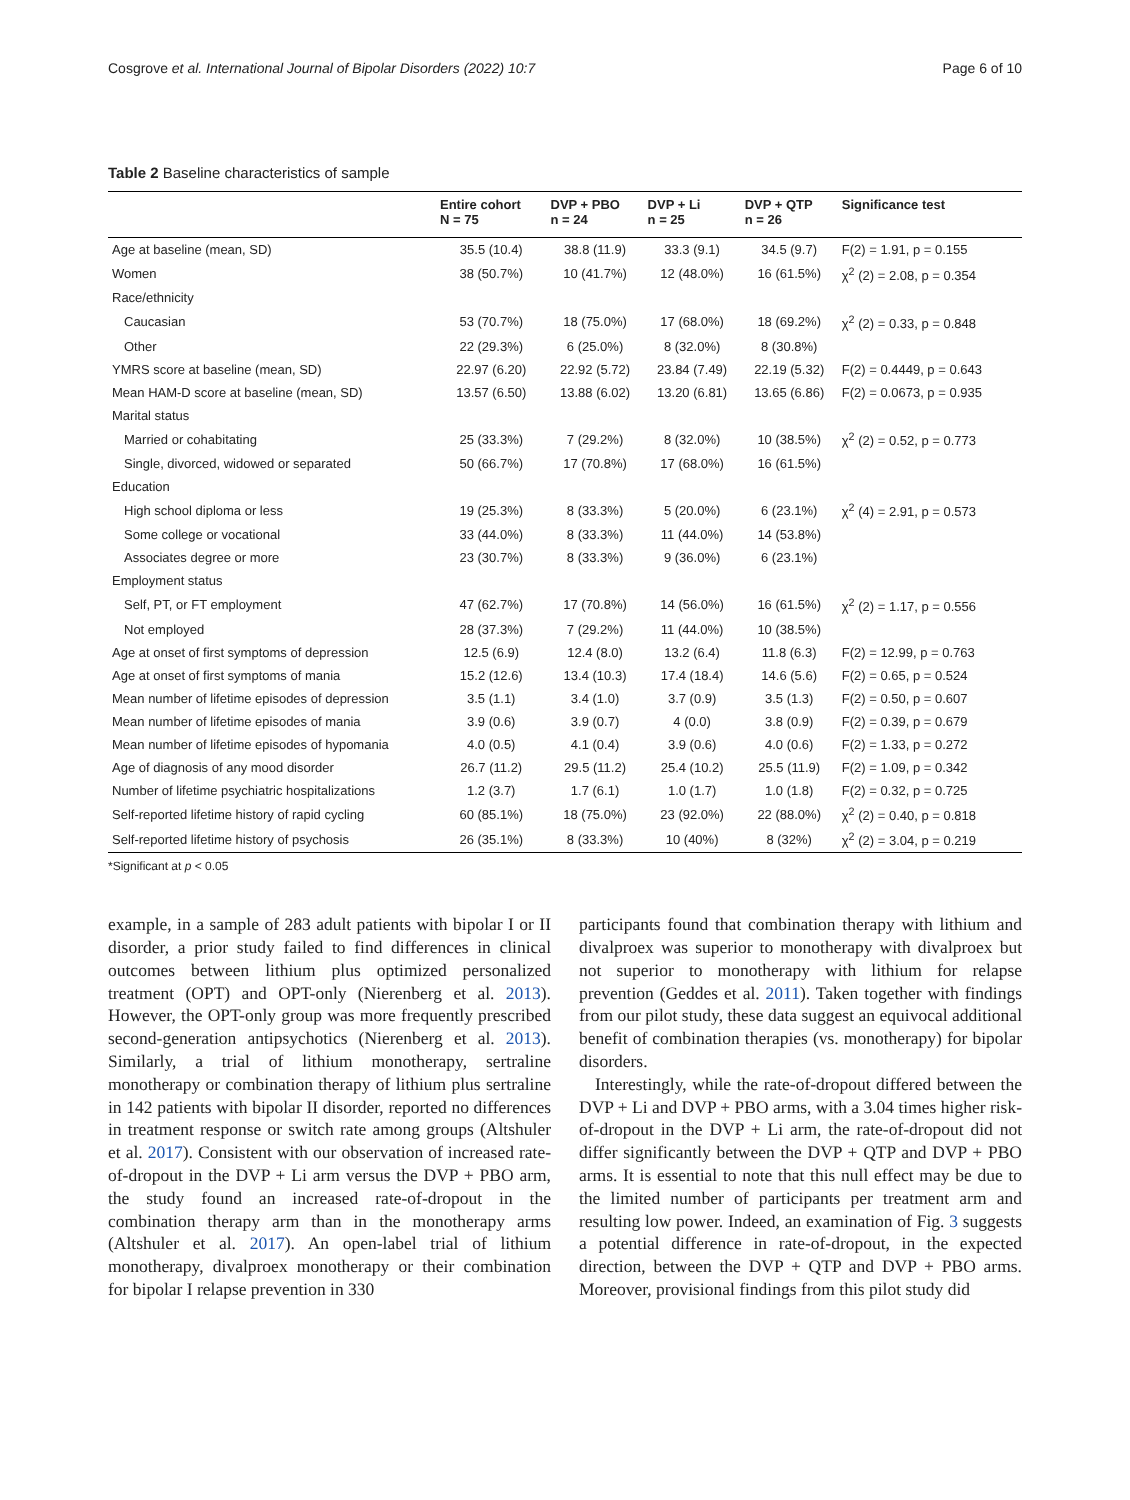Cosgrove et al. International Journal of Bipolar Disorders (2022) 10:7 Page 6 of 10
Table 2 Baseline characteristics of sample
| | Entire cohort N = 75 | DVP + PBO n = 24 | DVP + Li n = 25 | DVP + QTP n = 26 | Significance test |
| --- | --- | --- | --- | --- | --- |
| Age at baseline (mean, SD) | 35.5 (10.4) | 38.8 (11.9) | 33.3 (9.1) | 34.5 (9.7) | F(2) = 1.91, p = 0.155 |
| Women | 38 (50.7%) | 10 (41.7%) | 12 (48.0%) | 16 (61.5%) | χ<sup>2</sup> (2) = 2.08, p = 0.354 |
| Race/ethnicity | | | | | |
| Caucasian | 53 (70.7%) | 18 (75.0%) | 17 (68.0%) | 18 (69.2%) | χ<sup>2</sup> (2) = 0.33, p = 0.848 |
| Other | 22 (29.3%) | 6 (25.0%) | 8 (32.0%) | 8 (30.8%) | |
| YMRS score at baseline (mean, SD) | 22.97 (6.20) | 22.92 (5.72) | 23.84 (7.49) | 22.19 (5.32) | F(2) = 0.4449, p = 0.643 |
| Mean HAM-D score at baseline (mean, SD) | 13.57 (6.50) | 13.88 (6.02) | 13.20 (6.81) | 13.65 (6.86) | F(2) = 0.0673, p = 0.935 |
| Marital status | | | | | |
| Married or cohabitating | 25 (33.3%) | 7 (29.2%) | 8 (32.0%) | 10 (38.5%) | χ<sup>2</sup> (2) = 0.52, p = 0.773 |
| Single, divorced, widowed or separated | 50 (66.7%) | 17 (70.8%) | 17 (68.0%) | 16 (61.5%) | |
| Education | | | | | |
| High school diploma or less | 19 (25.3%) | 8 (33.3%) | 5 (20.0%) | 6 (23.1%) | χ<sup>2</sup> (4) = 2.91, p = 0.573 |
| Some college or vocational | 33 (44.0%) | 8 (33.3%) | 11 (44.0%) | 14 (53.8%) | |
| Associates degree or more | 23 (30.7%) | 8 (33.3%) | 9 (36.0%) | 6 (23.1%) | |
| Employment status | | | | | |
| Self, PT, or FT employment | 47 (62.7%) | 17 (70.8%) | 14 (56.0%) | 16 (61.5%) | χ<sup>2</sup> (2) = 1.17, p = 0.556 |
| Not employed | 28 (37.3%) | 7 (29.2%) | 11 (44.0%) | 10 (38.5%) | |
| Age at onset of first symptoms of depression | 12.5 (6.9) | 12.4 (8.0) | 13.2 (6.4) | 11.8 (6.3) | F(2) = 12.99, p = 0.763 |
| Age at onset of first symptoms of mania | 15.2 (12.6) | 13.4 (10.3) | 17.4 (18.4) | 14.6 (5.6) | F(2) = 0.65, p = 0.524 |
| Mean number of lifetime episodes of depression | 3.5 (1.1) | 3.4 (1.0) | 3.7 (0.9) | 3.5 (1.3) | F(2) = 0.50, p = 0.607 |
| Mean number of lifetime episodes of mania | 3.9 (0.6) | 3.9 (0.7) | 4 (0.0) | 3.8 (0.9) | F(2) = 0.39, p = 0.679 |
| Mean number of lifetime episodes of hypomania | 4.0 (0.5) | 4.1 (0.4) | 3.9 (0.6) | 4.0 (0.6) | F(2) = 1.33, p = 0.272 |
| Age of diagnosis of any mood disorder | 26.7 (11.2) | 29.5 (11.2) | 25.4 (10.2) | 25.5 (11.9) | F(2) = 1.09, p = 0.342 |
| Number of lifetime psychiatric hospitalizations | 1.2 (3.7) | 1.7 (6.1) | 1.0 (1.7) | 1.0 (1.8) | F(2) = 0.32, p = 0.725 |
| Self-reported lifetime history of rapid cycling | 60 (85.1%) | 18 (75.0%) | 23 (92.0%) | 22 (88.0%) | χ<sup>2</sup> (2) = 0.40, p = 0.818 |
| Self-reported lifetime history of psychosis | 26 (35.1%) | 8 (33.3%) | 10 (40%) | 8 (32%) | χ<sup>2</sup> (2) = 3.04, p = 0.219 |
*Significant at p < 0.05
example, in a sample of 283 adult patients with bipolar I or II disorder, a prior study failed to find differences in clinical outcomes between lithium plus optimized personalized treatment (OPT) and OPT-only (Nierenberg et al. 2013). However, the OPT-only group was more frequently prescribed second-generation antipsychotics (Nierenberg et al. 2013). Similarly, a trial of lithium monotherapy, sertraline monotherapy or combination therapy of lithium plus sertraline in 142 patients with bipolar II disorder, reported no differences in treatment response or switch rate among groups (Altshuler et al. 2017). Consistent with our observation of increased rate-of-dropout in the DVP + Li arm versus the DVP + PBO arm, the study found an increased rate-of-dropout in the combination therapy arm than in the monotherapy arms (Altshuler et al. 2017). An open-label trial of lithium monotherapy, divalproex monotherapy or their combination for bipolar I relapse prevention in 330
participants found that combination therapy with lithium and divalproex was superior to monotherapy with divalproex but not superior to monotherapy with lithium for relapse prevention (Geddes et al. 2011). Taken together with findings from our pilot study, these data suggest an equivocal additional benefit of combination therapies (vs. monotherapy) for bipolar disorders.
Interestingly, while the rate-of-dropout differed between the DVP + Li and DVP + PBO arms, with a 3.04 times higher risk-of-dropout in the DVP + Li arm, the rate-of-dropout did not differ significantly between the DVP + QTP and DVP + PBO arms. It is essential to note that this null effect may be due to the limited number of participants per treatment arm and resulting low power. Indeed, an examination of Fig. 3 suggests a potential difference in rate-of-dropout, in the expected direction, between the DVP + QTP and DVP + PBO arms. Moreover, provisional findings from this pilot study did